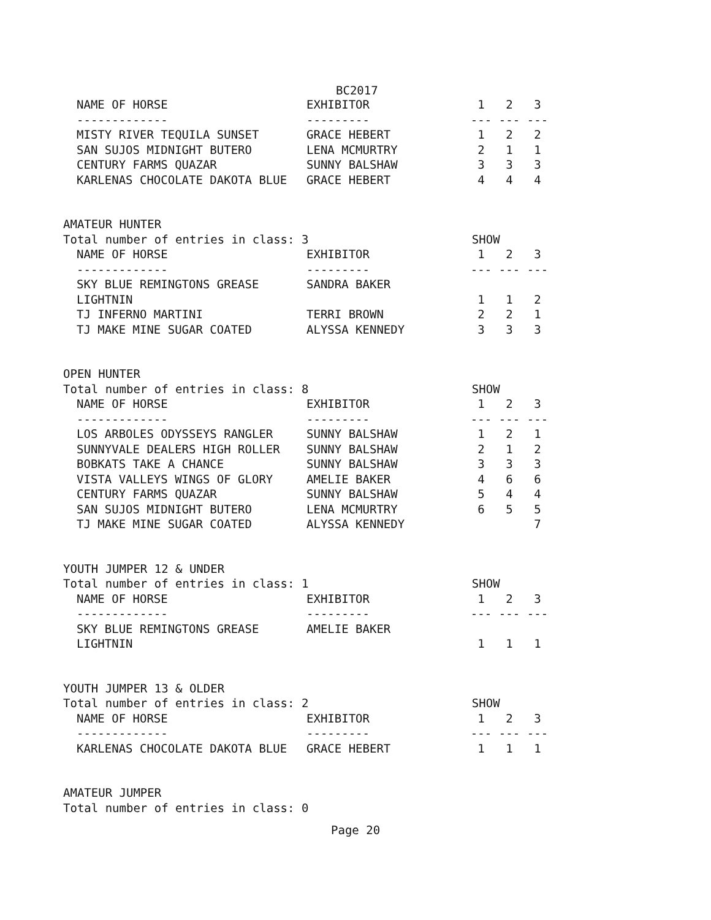BC2017
| NAME OF HORSE | EXHIBITOR | 1 | 2 | 3 |
| --- | --- | --- | --- | --- |
| ------------- | --------- | --- | --- | --- |
| MISTY RIVER TEQUILA SUNSET | GRACE HEBERT | 1 | 2 | 2 |
| SAN SUJOS MIDNIGHT BUTERO | LENA MCMURTRY | 2 | 1 | 1 |
| CENTURY FARMS QUAZAR | SUNNY BALSHAW | 3 | 3 | 3 |
| KARLENAS CHOCOLATE DAKOTA BLUE | GRACE HEBERT | 4 | 4 | 4 |
AMATEUR HUNTER
Total number of entries in class: 3 SHOW
| NAME OF HORSE | EXHIBITOR | 1 | 2 | 3 |
| --- | --- | --- | --- | --- |
| ------------- | --------- | --- | --- | --- |
| SKY BLUE REMINGTONS GREASE | SANDRA BAKER | | | |
| LIGHTNIN | | 1 | 1 | 2 |
| TJ INFERNO MARTINI | TERRI BROWN | 2 | 2 | 1 |
| TJ MAKE MINE SUGAR COATED | ALYSSA KENNEDY | 3 | 3 | 3 |
OPEN HUNTER
Total number of entries in class: 8 SHOW
| NAME OF HORSE | EXHIBITOR | 1 | 2 | 3 |
| --- | --- | --- | --- | --- |
| ------------- | --------- | --- | --- | --- |
| LOS ARBOLES ODYSSEYS RANGLER | SUNNY BALSHAW | 1 | 2 | 1 |
| SUNNYVALE DEALERS HIGH ROLLER | SUNNY BALSHAW | 2 | 1 | 2 |
| BOBKATS TAKE A CHANCE | SUNNY BALSHAW | 3 | 3 | 3 |
| VISTA VALLEYS WINGS OF GLORY | AMELIE BAKER | 4 | 6 | 6 |
| CENTURY FARMS QUAZAR | SUNNY BALSHAW | 5 | 4 | 4 |
| SAN SUJOS MIDNIGHT BUTERO | LENA MCMURTRY | 6 | 5 | 5 |
| TJ MAKE MINE SUGAR COATED | ALYSSA KENNEDY | | | 7 |
YOUTH JUMPER 12 & UNDER
Total number of entries in class: 1 SHOW
| NAME OF HORSE | EXHIBITOR | 1 | 2 | 3 |
| --- | --- | --- | --- | --- |
| ------------- | --------- | --- | --- | --- |
| SKY BLUE REMINGTONS GREASE | AMELIE BAKER | | | |
| LIGHTNIN | | 1 | 1 | 1 |
YOUTH JUMPER 13 & OLDER
Total number of entries in class: 2 SHOW
| NAME OF HORSE | EXHIBITOR | 1 | 2 | 3 |
| --- | --- | --- | --- | --- |
| ------------- | --------- | --- | --- | --- |
| KARLENAS CHOCOLATE DAKOTA BLUE | GRACE HEBERT | 1 | 1 | 1 |
AMATEUR JUMPER
Total number of entries in class: 0
Page 20